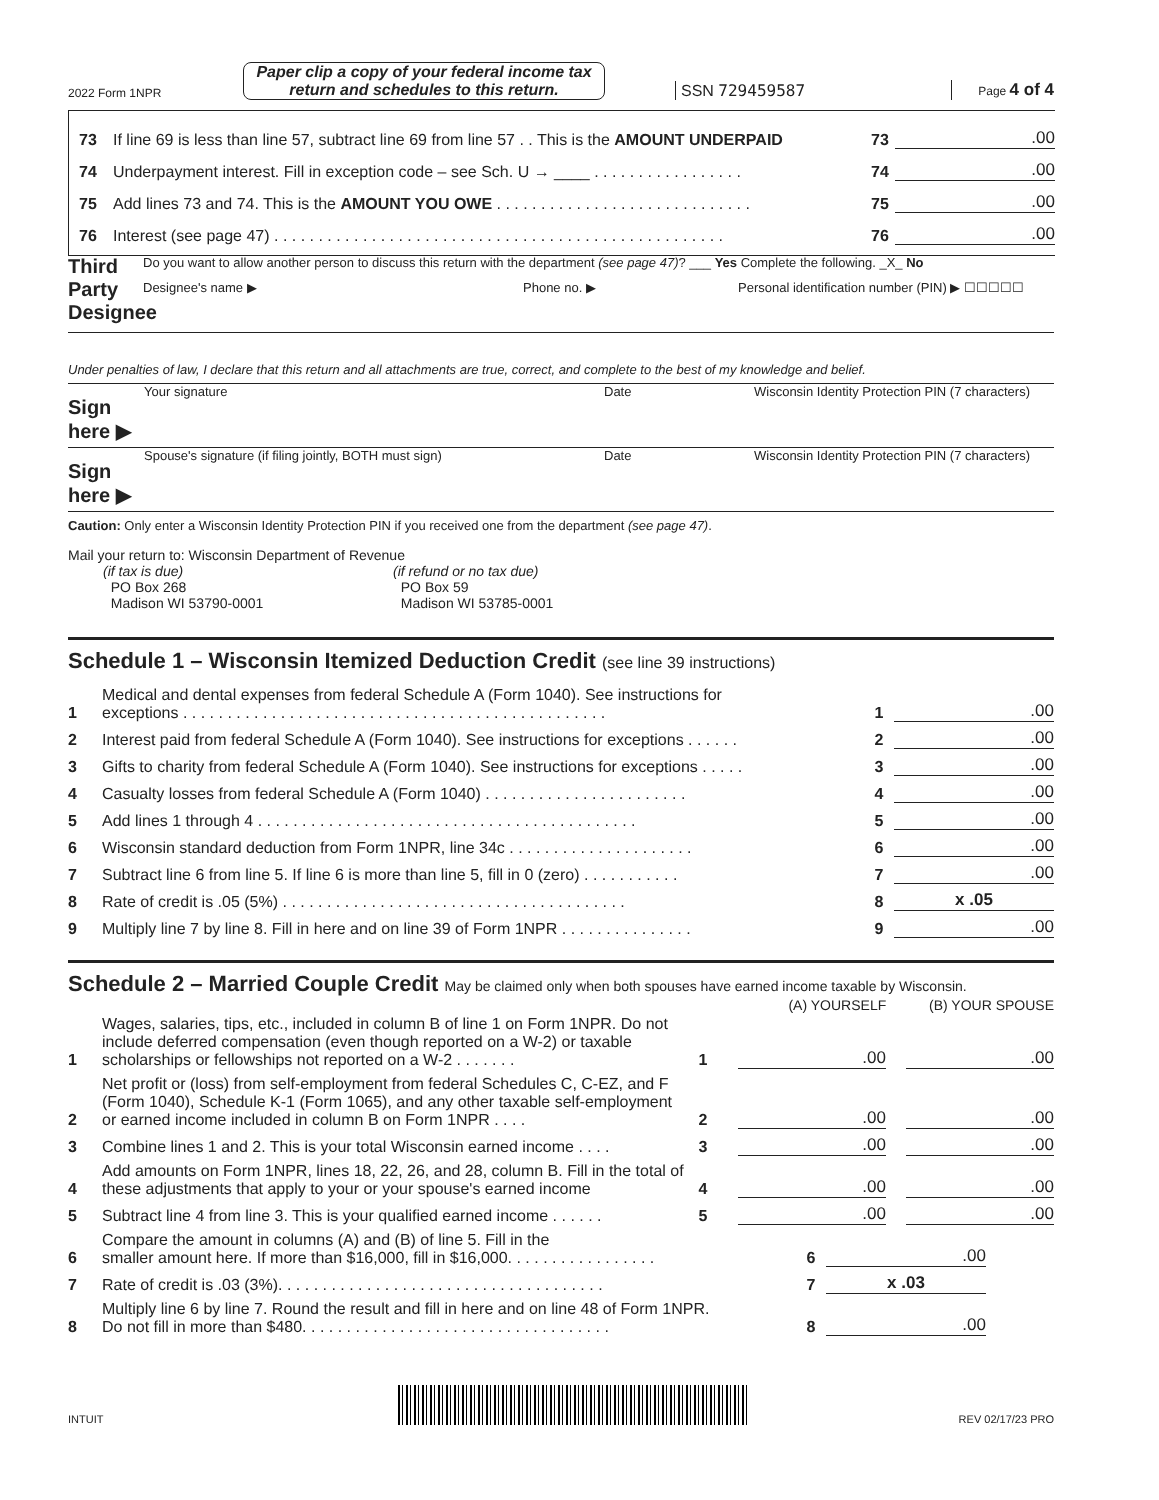2022 Form 1NPR
Paper clip a copy of your federal income tax return and schedules to this return.
SSN 729459587
Page 4 of 4
73 If line 69 is less than line 57, subtract line 69 from line 57 . . This is the AMOUNT UNDERPAID 73.00
74 Underpayment interest. Fill in exception code – see Sch. U → ____ . . . . . . . . . . . . . . . . . 74.00
75 Add lines 73 and 74. This is the AMOUNT YOU OWE . . . . . . . . . . . . . . . . . . . . . . . . . . . . . 75.00
76 Interest (see page 47) . . . . . . . . . . . . . . . . . . . . . . . . . . . . . . . . . . . . . . . . . . . . . . . . . . . 76.00
Third Party Designee
Do you want to allow another person to discuss this return with the department (see page 47)? ___ Yes Complete the following. _X_ No
Designee's name ▶ Phone no. ▶ Personal identification number (PIN) ▶ ☐☐☐☐☐
Under penalties of law, I declare that this return and all attachments are true, correct, and complete to the best of my knowledge and belief.
Sign here ▶ Your signature Date Wisconsin Identity Protection PIN (7 characters)
Sign here ▶ Spouse's signature (if filing jointly, BOTH must sign) Date Wisconsin Identity Protection PIN (7 characters)
Caution: Only enter a Wisconsin Identity Protection PIN if you received one from the department (see page 47).
Mail your return to: Wisconsin Department of Revenue
(if tax is due)
PO Box 268
Madison WI 53790-0001
(if refund or no tax due)
PO Box 59
Madison WI 53785-0001
Schedule 1 – Wisconsin Itemized Deduction Credit (see line 39 instructions)
1 Medical and dental expenses from federal Schedule A (Form 1040). See instructions for
exceptions . . . . . . . . . . . . . . . . . . . . . . . . . . . . . . . . . . . . . . . . . . . . . . . . 1.00
2 Interest paid from federal Schedule A (Form 1040). See instructions for exceptions . . . . . . 2.00
3 Gifts to charity from federal Schedule A (Form 1040). See instructions for exceptions . . . . . 3.00
4 Casualty losses from federal Schedule A (Form 1040) . . . . . . . . . . . . . . . . . . . . . . . 4.00
5 Add lines 1 through 4 . . . . . . . . . . . . . . . . . . . . . . . . . . . . . . . . . . . . . . . . . . . 5.00
6 Wisconsin standard deduction from Form 1NPR, line 34c . . . . . . . . . . . . . . . . . . . . . 6.00
7 Subtract line 6 from line 5. If line 6 is more than line 5, fill in 0 (zero) . . . . . . . . . . . 7.00
8 Rate of credit is .05 (5%) . . . . . . . . . . . . . . . . . . . . . . . . . . . . . . . . . . . . . . . 8 x .05
9 Multiply line 7 by line 8. Fill in here and on line 39 of Form 1NPR . . . . . . . . . . . . . . . 9.00
Schedule 2 – Married Couple Credit May be claimed only when both spouses have earned income taxable by Wisconsin.
(A) YOURSELF (B) YOUR SPOUSE
1 Wages, salaries, tips, etc., included in column B of line 1 on Form 1NPR. Do not include deferred compensation (even though reported on a W-2) or taxable scholarships or fellowships not reported on a W-2 . . . . . . . 1.00.00
2 Net profit or (loss) from self-employment from federal Schedules C, C-EZ, and F (Form 1040), Schedule K-1 (Form 1065), and any other taxable self-employment or earned income included in column B on Form 1NPR . . . . 2.00.00
3 Combine lines 1 and 2. This is your total Wisconsin earned income . . . . 3.00.00
4 Add amounts on Form 1NPR, lines 18, 22, 26, and 28, column B. Fill in the total of these adjustments that apply to your or your spouse's earned income 4.00.00
5 Subtract line 4 from line 3. This is your qualified earned income . . . . . . 5.00.00
6 Compare the amount in columns (A) and (B) of line 5. Fill in the
smaller amount here. If more than $16,000, fill in $16,000. . . . . . . . . . . . . . . . . 6.00
7 Rate of credit is .03 (3%). . . . . . . . . . . . . . . . . . . . . . . . . . . . . . . . . . . . . 7 x .03
8 Multiply line 6 by line 7. Round the result and fill in here and on line 48 of Form 1NPR.
Do not fill in more than $480. . . . . . . . . . . . . . . . . . . . . . . . . . . . . . . . . . . 8.00
INTUIT REV 02/17/23 PRO